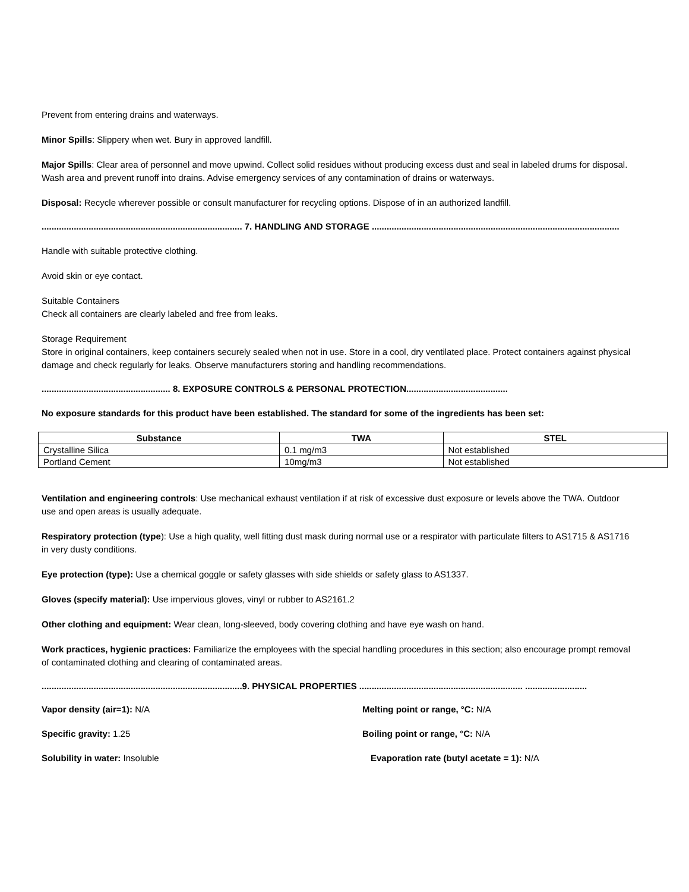Prevent from entering drains and waterways.
Minor Spills: Slippery when wet. Bury in approved landfill.
Major Spills: Clear area of personnel and move upwind. Collect solid residues without producing excess dust and seal in labeled drums for disposal. Wash area and prevent runoff into drains. Advise emergency services of any contamination of drains or waterways.
Disposal: Recycle wherever possible or consult manufacturer for recycling options. Dispose of in an authorized landfill.
................................................................................. 7. HANDLING AND STORAGE ....................................................................................................
Handle with suitable protective clothing.
Avoid skin or eye contact.
Suitable Containers
Check all containers are clearly labeled and free from leaks.
Storage Requirement
Store in original containers, keep containers securely sealed when not in use. Store in a cool, dry ventilated place. Protect containers against physical damage and check regularly for leaks. Observe manufacturers storing and handling recommendations.
.................................................... 8. EXPOSURE CONTROLS & PERSONAL PROTECTION.........................................
No exposure standards for this product have been established. The standard for some of the ingredients has been set:
| Substance | TWA | STEL |
| --- | --- | --- |
| Crystalline Silica | 0.1 mg/m3 | Not established |
| Portland Cement | 10mg/m3 | Not established |
Ventilation and engineering controls: Use mechanical exhaust ventilation if at risk of excessive dust exposure or levels above the TWA. Outdoor use and open areas is usually adequate.
Respiratory protection (type): Use a high quality, well fitting dust mask during normal use or a respirator with particulate filters to AS1715 & AS1716 in very dusty conditions.
Eye protection (type): Use a chemical goggle or safety glasses with side shields or safety glass to AS1337.
Gloves (specify material): Use impervious gloves, vinyl or rubber to AS2161.2
Other clothing and equipment: Wear clean, long-sleeved, body covering clothing and have eye wash on hand.
Work practices, hygienic practices: Familiarize the employees with the special handling procedures in this section; also encourage prompt removal of contaminated clothing and clearing of contaminated areas.
.................................................................................9. PHYSICAL PROPERTIES .................................................................. .........................
Vapor density (air=1): N/A
Melting point or range, °C: N/A
Specific gravity: 1.25
Boiling point or range, °C: N/A
Solubility in water: Insoluble
Evaporation rate (butyl acetate = 1): N/A